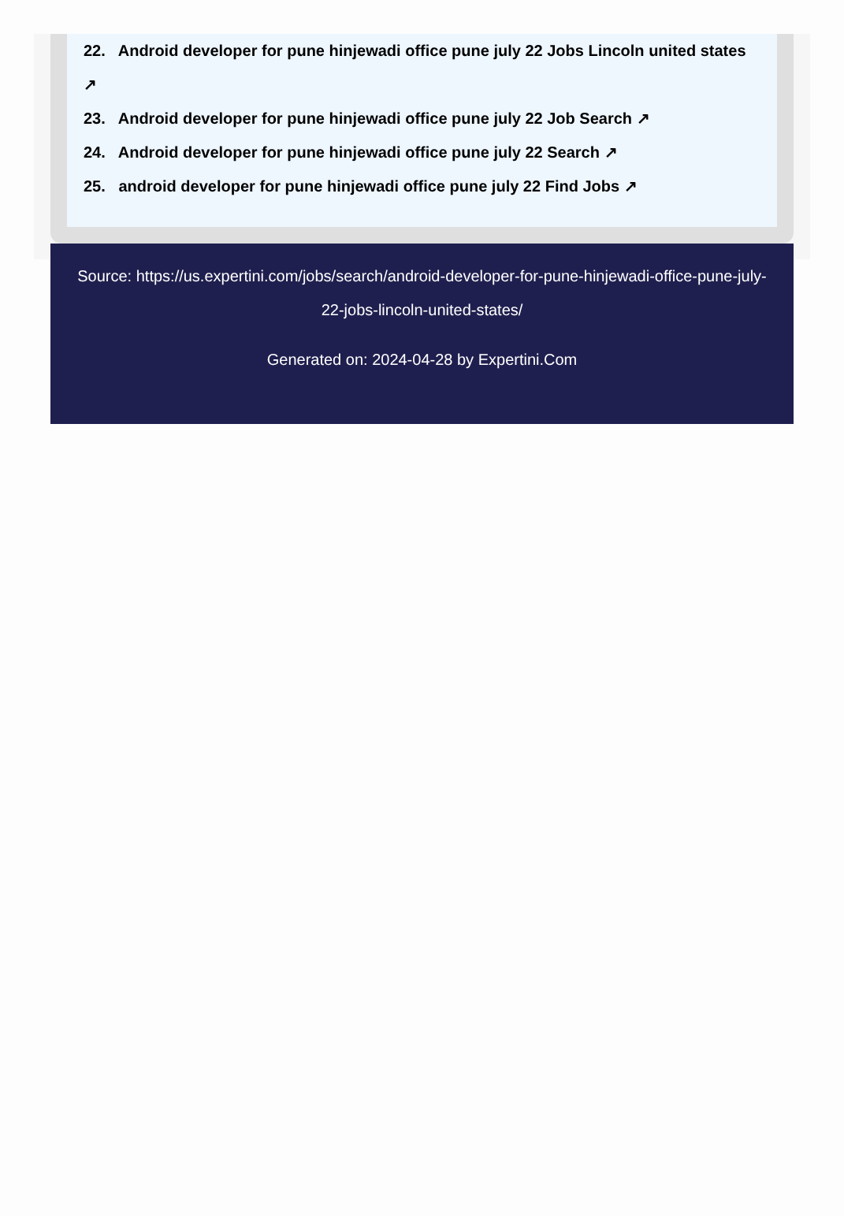22. Android developer for pune hinjewadi office pune july 22 Jobs Lincoln united states ↗
23. Android developer for pune hinjewadi office pune july 22 Job Search ↗
24. Android developer for pune hinjewadi office pune july 22 Search ↗
25. android developer for pune hinjewadi office pune july 22 Find Jobs ↗
Source: https://us.expertini.com/jobs/search/android-developer-for-pune-hinjewadi-office-pune-july-22-jobs-lincoln-united-states/
Generated on: 2024-04-28 by Expertini.Com